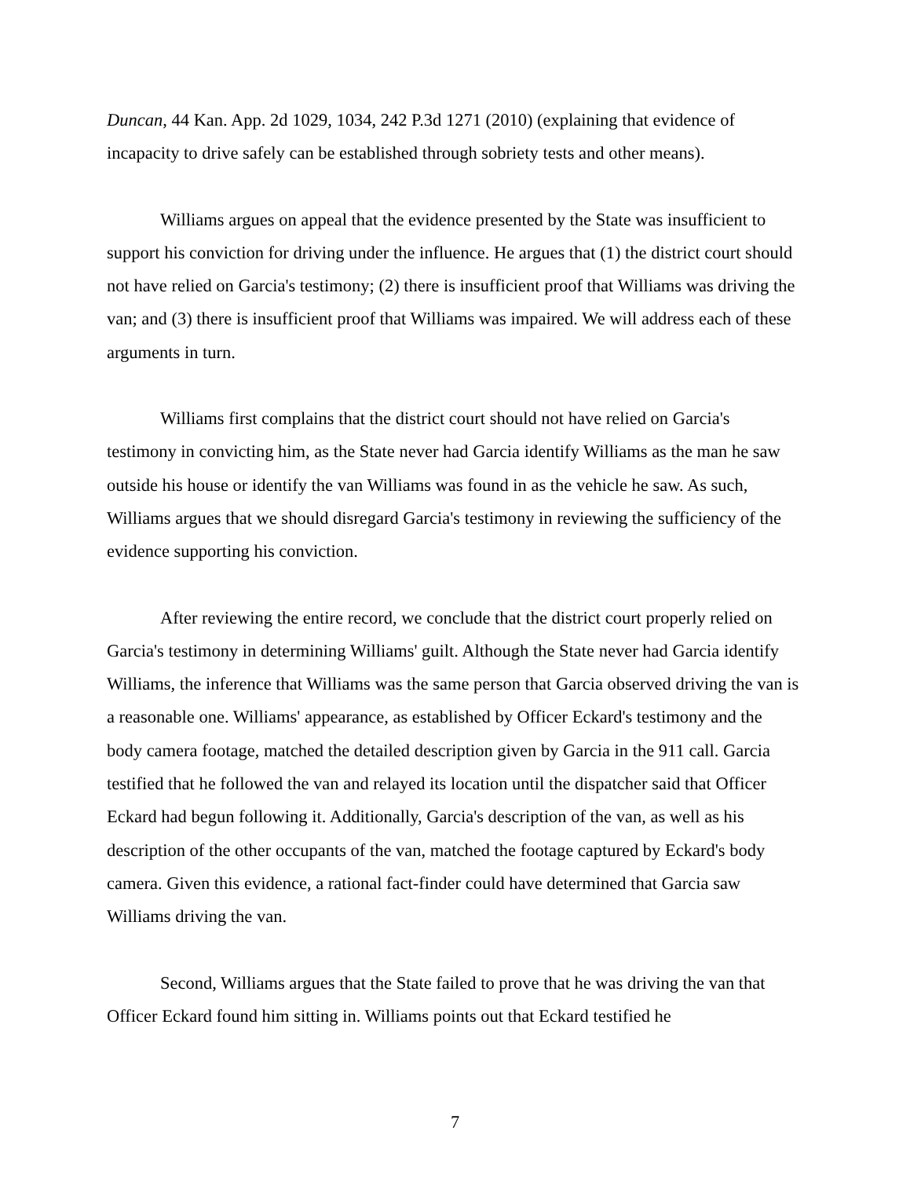Duncan, 44 Kan. App. 2d 1029, 1034, 242 P.3d 1271 (2010) (explaining that evidence of incapacity to drive safely can be established through sobriety tests and other means).
Williams argues on appeal that the evidence presented by the State was insufficient to support his conviction for driving under the influence. He argues that (1) the district court should not have relied on Garcia's testimony; (2) there is insufficient proof that Williams was driving the van; and (3) there is insufficient proof that Williams was impaired. We will address each of these arguments in turn.
Williams first complains that the district court should not have relied on Garcia's testimony in convicting him, as the State never had Garcia identify Williams as the man he saw outside his house or identify the van Williams was found in as the vehicle he saw. As such, Williams argues that we should disregard Garcia's testimony in reviewing the sufficiency of the evidence supporting his conviction.
After reviewing the entire record, we conclude that the district court properly relied on Garcia's testimony in determining Williams' guilt. Although the State never had Garcia identify Williams, the inference that Williams was the same person that Garcia observed driving the van is a reasonable one. Williams' appearance, as established by Officer Eckard's testimony and the body camera footage, matched the detailed description given by Garcia in the 911 call. Garcia testified that he followed the van and relayed its location until the dispatcher said that Officer Eckard had begun following it. Additionally, Garcia's description of the van, as well as his description of the other occupants of the van, matched the footage captured by Eckard's body camera. Given this evidence, a rational fact-finder could have determined that Garcia saw Williams driving the van.
Second, Williams argues that the State failed to prove that he was driving the van that Officer Eckard found him sitting in. Williams points out that Eckard testified he
7